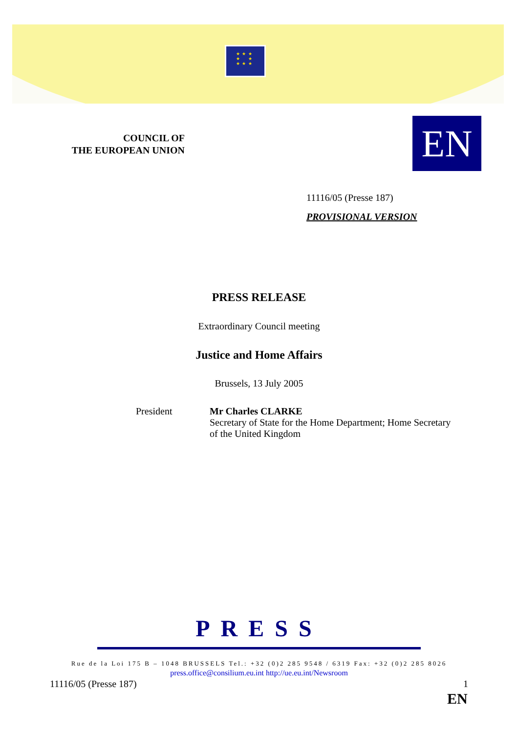★ ★ ★
★ ★
★ ★ ★
COUNCIL OF
THE EUROPEAN UNION
EN
11116/05 (Presse 187)
PROVISIONAL VERSION
PRESS RELEASE
Extraordinary Council meeting
Justice and Home Affairs
Brussels, 13 July 2005
President Mr Charles CLARKE
Secretary of State for the Home Department; Home Secretary
of the United Kingdom
PRESS
Rue de la Loi 175 B – 1048 BRUSSELS Tel.: +32 (0)2 285 9548 / 6319 Fax: +32 (0)2 285 8026
press.office@consilium.eu.int http://ue.eu.int/Newsroom
11116/05 (Presse 187) 1
EN